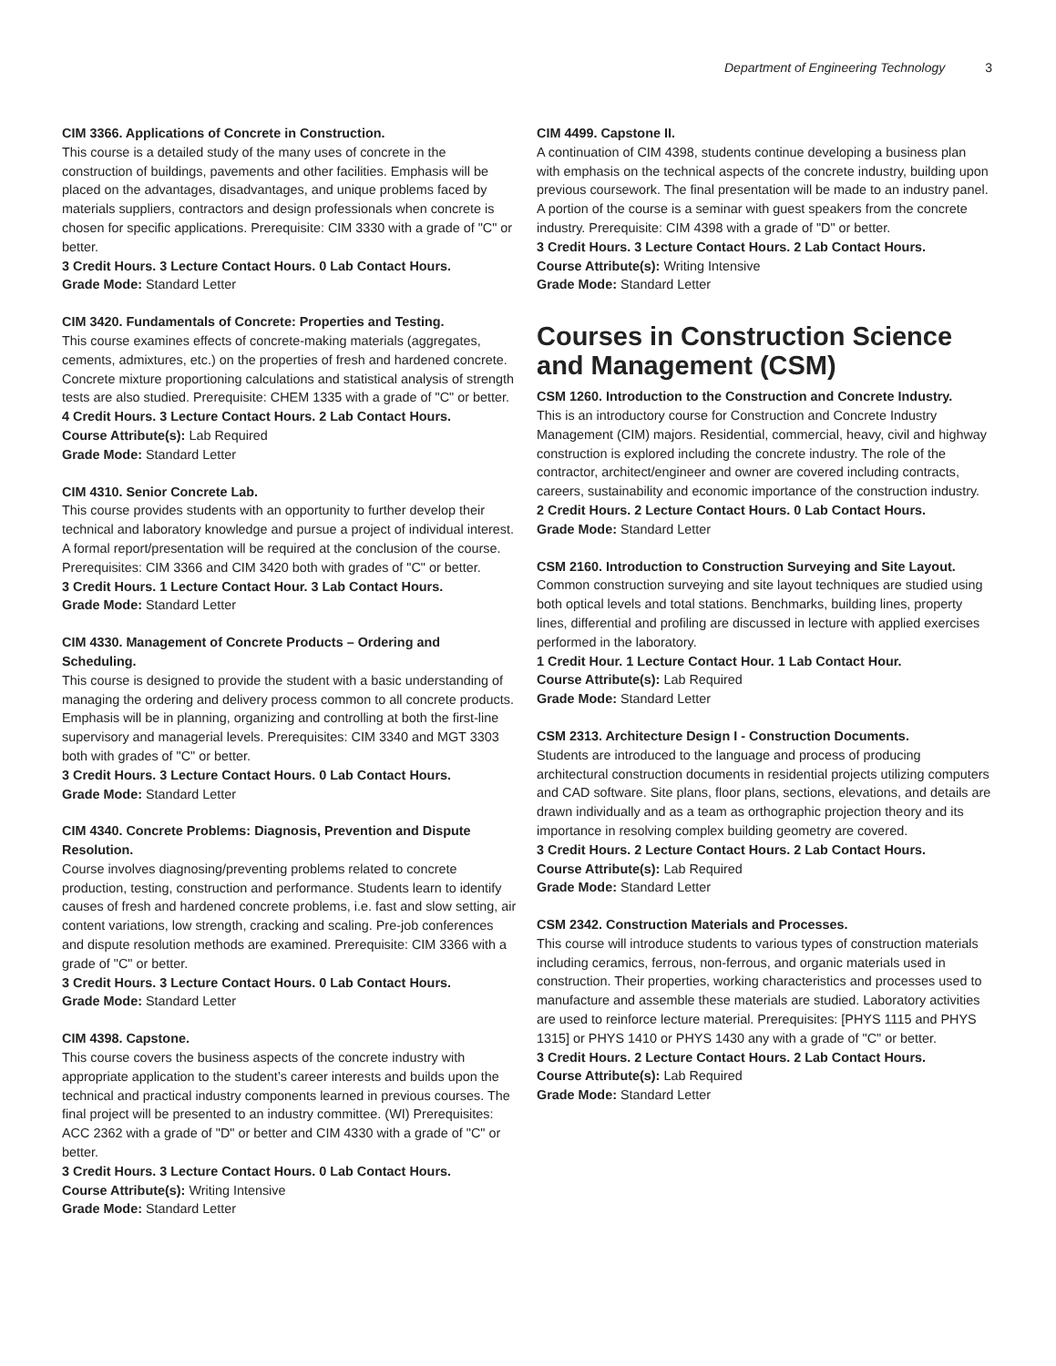Department of Engineering Technology 3
CIM 3366. Applications of Concrete in Construction.
This course is a detailed study of the many uses of concrete in the construction of buildings, pavements and other facilities. Emphasis will be placed on the advantages, disadvantages, and unique problems faced by materials suppliers, contractors and design professionals when concrete is chosen for specific applications. Prerequisite: CIM 3330 with a grade of "C" or better.
3 Credit Hours. 3 Lecture Contact Hours. 0 Lab Contact Hours.
Grade Mode: Standard Letter
CIM 3420. Fundamentals of Concrete: Properties and Testing.
This course examines effects of concrete-making materials (aggregates, cements, admixtures, etc.) on the properties of fresh and hardened concrete. Concrete mixture proportioning calculations and statistical analysis of strength tests are also studied. Prerequisite: CHEM 1335 with a grade of "C" or better.
4 Credit Hours. 3 Lecture Contact Hours. 2 Lab Contact Hours.
Course Attribute(s): Lab Required
Grade Mode: Standard Letter
CIM 4310. Senior Concrete Lab.
This course provides students with an opportunity to further develop their technical and laboratory knowledge and pursue a project of individual interest. A formal report/presentation will be required at the conclusion of the course. Prerequisites: CIM 3366 and CIM 3420 both with grades of "C" or better.
3 Credit Hours. 1 Lecture Contact Hour. 3 Lab Contact Hours.
Grade Mode: Standard Letter
CIM 4330. Management of Concrete Products – Ordering and Scheduling.
This course is designed to provide the student with a basic understanding of managing the ordering and delivery process common to all concrete products. Emphasis will be in planning, organizing and controlling at both the first-line supervisory and managerial levels. Prerequisites: CIM 3340 and MGT 3303 both with grades of "C" or better.
3 Credit Hours. 3 Lecture Contact Hours. 0 Lab Contact Hours.
Grade Mode: Standard Letter
CIM 4340. Concrete Problems: Diagnosis, Prevention and Dispute Resolution.
Course involves diagnosing/preventing problems related to concrete production, testing, construction and performance. Students learn to identify causes of fresh and hardened concrete problems, i.e. fast and slow setting, air content variations, low strength, cracking and scaling. Pre-job conferences and dispute resolution methods are examined. Prerequisite: CIM 3366 with a grade of "C" or better.
3 Credit Hours. 3 Lecture Contact Hours. 0 Lab Contact Hours.
Grade Mode: Standard Letter
CIM 4398. Capstone.
This course covers the business aspects of the concrete industry with appropriate application to the student’s career interests and builds upon the technical and practical industry components learned in previous courses. The final project will be presented to an industry committee. (WI) Prerequisites: ACC 2362 with a grade of "D" or better and CIM 4330 with a grade of "C" or better.
3 Credit Hours. 3 Lecture Contact Hours. 0 Lab Contact Hours.
Course Attribute(s): Writing Intensive
Grade Mode: Standard Letter
CIM 4499. Capstone II.
A continuation of CIM 4398, students continue developing a business plan with emphasis on the technical aspects of the concrete industry, building upon previous coursework. The final presentation will be made to an industry panel. A portion of the course is a seminar with guest speakers from the concrete industry. Prerequisite: CIM 4398 with a grade of "D" or better.
3 Credit Hours. 3 Lecture Contact Hours. 2 Lab Contact Hours.
Course Attribute(s): Writing Intensive
Grade Mode: Standard Letter
Courses in Construction Science and Management (CSM)
CSM 1260. Introduction to the Construction and Concrete Industry.
This is an introductory course for Construction and Concrete Industry Management (CIM) majors. Residential, commercial, heavy, civil and highway construction is explored including the concrete industry. The role of the contractor, architect/engineer and owner are covered including contracts, careers, sustainability and economic importance of the construction industry.
2 Credit Hours. 2 Lecture Contact Hours. 0 Lab Contact Hours.
Grade Mode: Standard Letter
CSM 2160. Introduction to Construction Surveying and Site Layout.
Common construction surveying and site layout techniques are studied using both optical levels and total stations. Benchmarks, building lines, property lines, differential and profiling are discussed in lecture with applied exercises performed in the laboratory.
1 Credit Hour. 1 Lecture Contact Hour. 1 Lab Contact Hour.
Course Attribute(s): Lab Required
Grade Mode: Standard Letter
CSM 2313. Architecture Design I - Construction Documents.
Students are introduced to the language and process of producing architectural construction documents in residential projects utilizing computers and CAD software. Site plans, floor plans, sections, elevations, and details are drawn individually and as a team as orthographic projection theory and its importance in resolving complex building geometry are covered.
3 Credit Hours. 2 Lecture Contact Hours. 2 Lab Contact Hours.
Course Attribute(s): Lab Required
Grade Mode: Standard Letter
CSM 2342. Construction Materials and Processes.
This course will introduce students to various types of construction materials including ceramics, ferrous, non-ferrous, and organic materials used in construction. Their properties, working characteristics and processes used to manufacture and assemble these materials are studied. Laboratory activities are used to reinforce lecture material. Prerequisites: [PHYS 1115 and PHYS 1315] or PHYS 1410 or PHYS 1430 any with a grade of "C" or better.
3 Credit Hours. 2 Lecture Contact Hours. 2 Lab Contact Hours.
Course Attribute(s): Lab Required
Grade Mode: Standard Letter